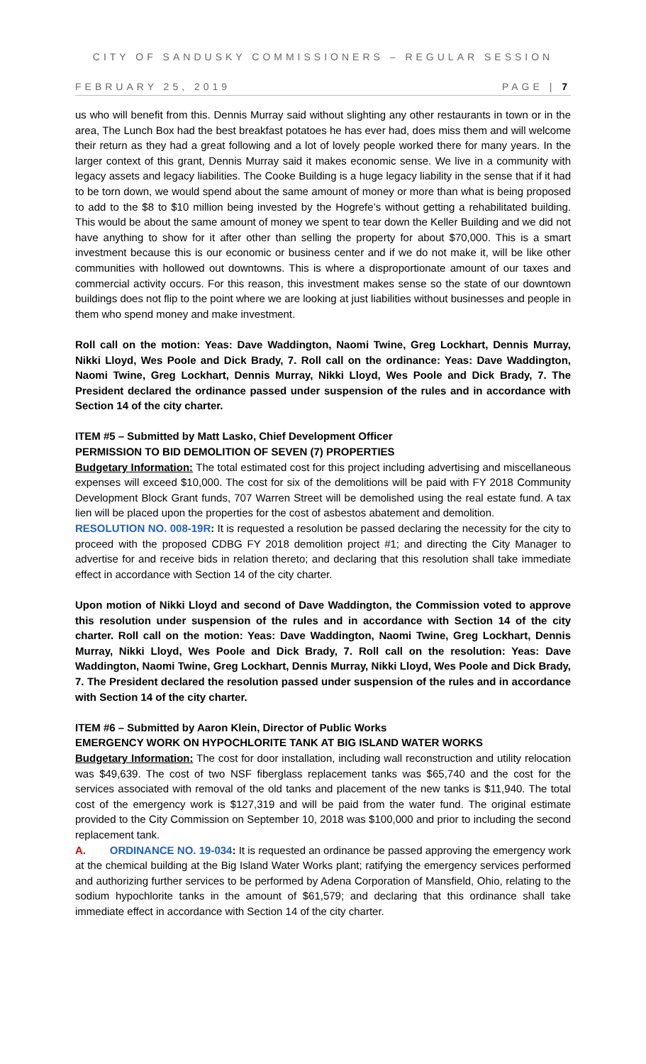CITY OF SANDUSKY COMMISSIONERS – REGULAR SESSION
FEBRUARY 25, 2019 PAGE | 7
us who will benefit from this. Dennis Murray said without slighting any other restaurants in town or in the area, The Lunch Box had the best breakfast potatoes he has ever had, does miss them and will welcome their return as they had a great following and a lot of lovely people worked there for many years. In the larger context of this grant, Dennis Murray said it makes economic sense. We live in a community with legacy assets and legacy liabilities. The Cooke Building is a huge legacy liability in the sense that if it had to be torn down, we would spend about the same amount of money or more than what is being proposed to add to the $8 to $10 million being invested by the Hogrefe’s without getting a rehabilitated building. This would be about the same amount of money we spent to tear down the Keller Building and we did not have anything to show for it after other than selling the property for about $70,000. This is a smart investment because this is our economic or business center and if we do not make it, will be like other communities with hollowed out downtowns. This is where a disproportionate amount of our taxes and commercial activity occurs. For this reason, this investment makes sense so the state of our downtown buildings does not flip to the point where we are looking at just liabilities without businesses and people in them who spend money and make investment.
Roll call on the motion: Yeas: Dave Waddington, Naomi Twine, Greg Lockhart, Dennis Murray, Nikki Lloyd, Wes Poole and Dick Brady, 7. Roll call on the ordinance: Yeas: Dave Waddington, Naomi Twine, Greg Lockhart, Dennis Murray, Nikki Lloyd, Wes Poole and Dick Brady, 7. The President declared the ordinance passed under suspension of the rules and in accordance with Section 14 of the city charter.
ITEM #5 – Submitted by Matt Lasko, Chief Development Officer
PERMISSION TO BID DEMOLITION OF SEVEN (7) PROPERTIES
Budgetary Information: The total estimated cost for this project including advertising and miscellaneous expenses will exceed $10,000. The cost for six of the demolitions will be paid with FY 2018 Community Development Block Grant funds, 707 Warren Street will be demolished using the real estate fund. A tax lien will be placed upon the properties for the cost of asbestos abatement and demolition.
RESOLUTION NO. 008-19R: It is requested a resolution be passed declaring the necessity for the city to proceed with the proposed CDBG FY 2018 demolition project #1; and directing the City Manager to advertise for and receive bids in relation thereto; and declaring that this resolution shall take immediate effect in accordance with Section 14 of the city charter.
Upon motion of Nikki Lloyd and second of Dave Waddington, the Commission voted to approve this resolution under suspension of the rules and in accordance with Section 14 of the city charter. Roll call on the motion: Yeas: Dave Waddington, Naomi Twine, Greg Lockhart, Dennis Murray, Nikki Lloyd, Wes Poole and Dick Brady, 7. Roll call on the resolution: Yeas: Dave Waddington, Naomi Twine, Greg Lockhart, Dennis Murray, Nikki Lloyd, Wes Poole and Dick Brady, 7. The President declared the resolution passed under suspension of the rules and in accordance with Section 14 of the city charter.
ITEM #6 – Submitted by Aaron Klein, Director of Public Works
EMERGENCY WORK ON HYPOCHLORITE TANK AT BIG ISLAND WATER WORKS
Budgetary Information: The cost for door installation, including wall reconstruction and utility relocation was $49,639. The cost of two NSF fiberglass replacement tanks was $65,740 and the cost for the services associated with removal of the old tanks and placement of the new tanks is $11,940. The total cost of the emergency work is $127,319 and will be paid from the water fund. The original estimate provided to the City Commission on September 10, 2018 was $100,000 and prior to including the second replacement tank.
A. ORDINANCE NO. 19-034: It is requested an ordinance be passed approving the emergency work at the chemical building at the Big Island Water Works plant; ratifying the emergency services performed and authorizing further services to be performed by Adena Corporation of Mansfield, Ohio, relating to the sodium hypochlorite tanks in the amount of $61,579; and declaring that this ordinance shall take immediate effect in accordance with Section 14 of the city charter.